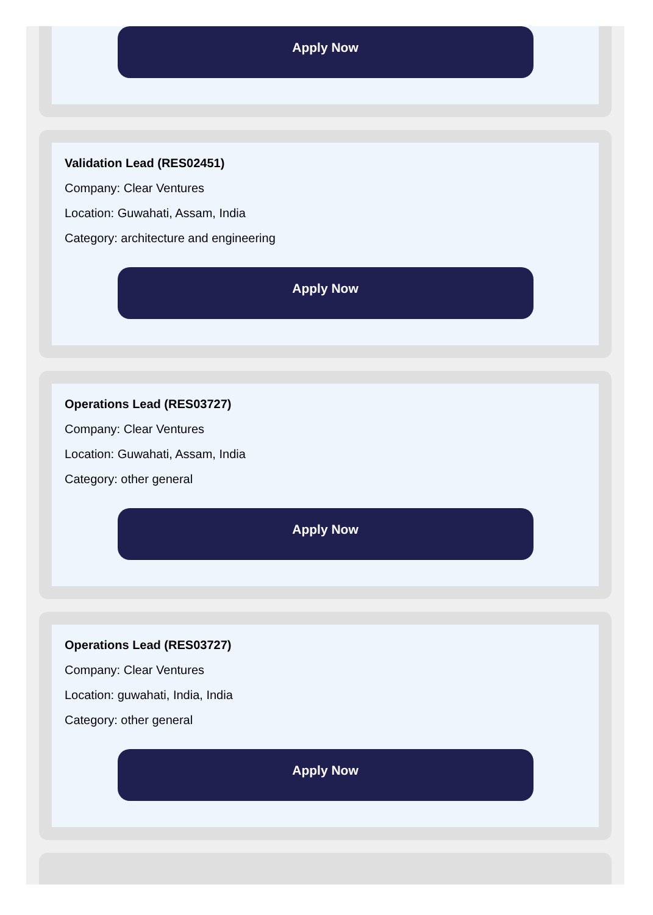Apply Now
Validation Lead (RES02451)
Company: Clear Ventures
Location: Guwahati, Assam, India
Category: architecture and engineering
Apply Now
Operations Lead (RES03727)
Company: Clear Ventures
Location: Guwahati, Assam, India
Category: other general
Apply Now
Operations Lead (RES03727)
Company: Clear Ventures
Location: guwahati, India, India
Category: other general
Apply Now